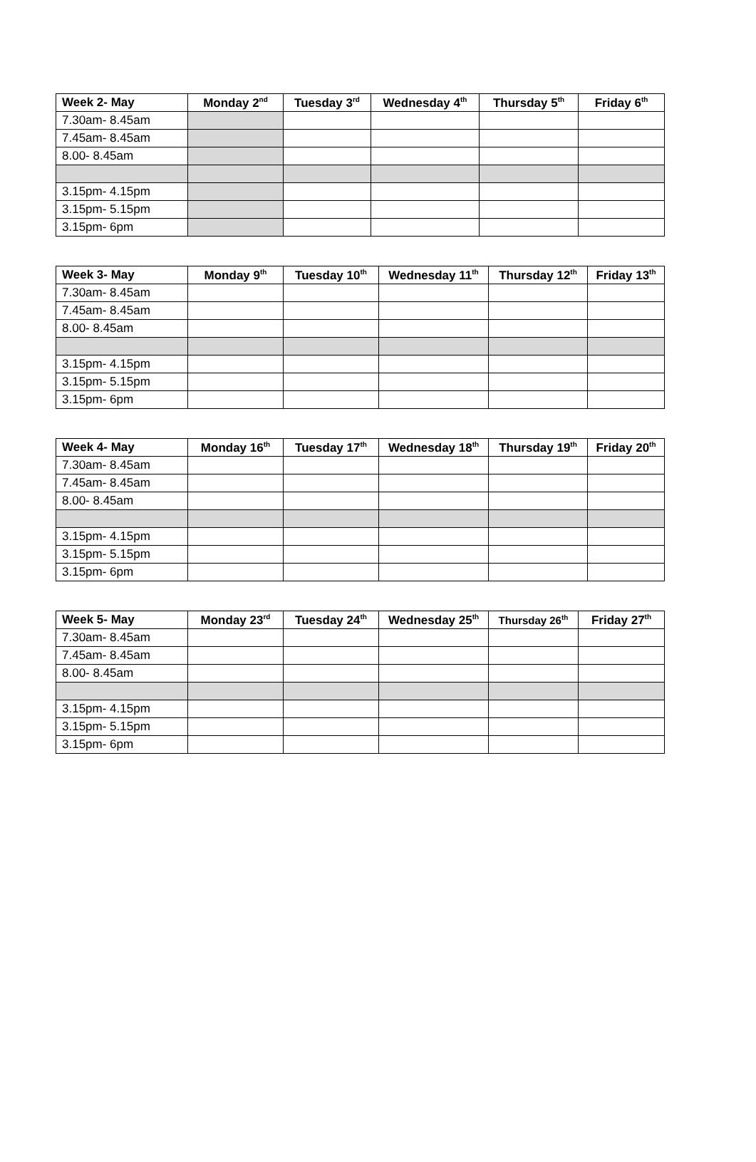| Week 2- May | Monday 2<sup>nd</sup> | Tuesday 3<sup>rd</sup> | Wednesday 4<sup>th</sup> | Thursday 5<sup>th</sup> | Friday 6<sup>th</sup> |
| --- | --- | --- | --- | --- | --- |
| 7.30am- 8.45am | | | | | |
| 7.45am- 8.45am | | | | | |
| 8.00- 8.45am | | | | | |
| 3.15pm- 4.15pm | | | | | |
| 3.15pm- 5.15pm | | | | | |
| 3.15pm- 6pm | | | | | |
| Week 3- May | Monday 9<sup>th</sup> | Tuesday 10<sup>th</sup> | Wednesday 11<sup>th</sup> | Thursday 12<sup>th</sup> | Friday 13<sup>th</sup> |
| --- | --- | --- | --- | --- | --- |
| 7.30am- 8.45am | | | | | |
| 7.45am- 8.45am | | | | | |
| 8.00- 8.45am | | | | | |
| 3.15pm- 4.15pm | | | | | |
| 3.15pm- 5.15pm | | | | | |
| 3.15pm- 6pm | | | | | |
| Week 4- May | Monday 16<sup>th</sup> | Tuesday 17<sup>th</sup> | Wednesday 18<sup>th</sup> | Thursday 19<sup>th</sup> | Friday 20<sup>th</sup> |
| --- | --- | --- | --- | --- | --- |
| 7.30am- 8.45am | | | | | |
| 7.45am- 8.45am | | | | | |
| 8.00- 8.45am | | | | | |
| 3.15pm- 4.15pm | | | | | |
| 3.15pm- 5.15pm | | | | | |
| 3.15pm- 6pm | | | | | |
| Week 5- May | Monday 23<sup>rd</sup> | Tuesday 24<sup>th</sup> | Wednesday 25<sup>th</sup> | Thursday 26<sup>th</sup> | Friday 27<sup>th</sup> |
| --- | --- | --- | --- | --- | --- |
| 7.30am- 8.45am | | | | | |
| 7.45am- 8.45am | | | | | |
| 8.00- 8.45am | | | | | |
| 3.15pm- 4.15pm | | | | | |
| 3.15pm- 5.15pm | | | | | |
| 3.15pm- 6pm | | | | | |